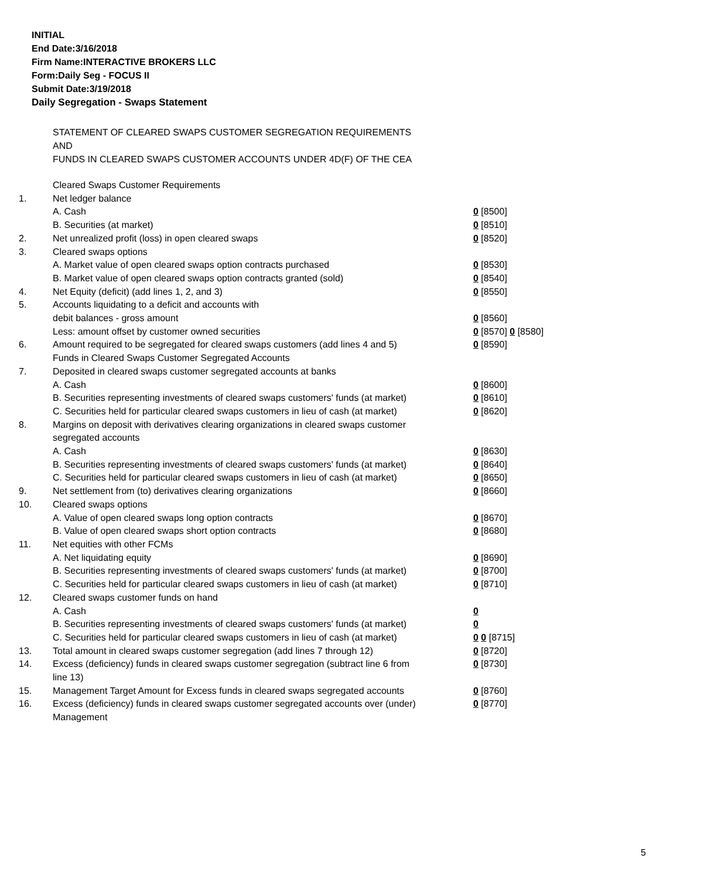INITIAL
End Date:3/16/2018
Firm Name:INTERACTIVE BROKERS LLC
Form:Daily Seg - FOCUS II
Submit Date:3/19/2018
Daily Segregation - Swaps Statement
STATEMENT OF CLEARED SWAPS CUSTOMER SEGREGATION REQUIREMENTS
AND
FUNDS IN CLEARED SWAPS CUSTOMER ACCOUNTS UNDER 4D(F) OF THE CEA
| | Cleared Swaps Customer Requirements | |
| 1. | Net ledger balance | |
| | A. Cash | 0 [8500] |
| | B. Securities (at market) | 0 [8510] |
| 2. | Net unrealized profit (loss) in open cleared swaps | 0 [8520] |
| 3. | Cleared swaps options | |
| | A. Market value of open cleared swaps option contracts purchased | 0 [8530] |
| | B. Market value of open cleared swaps option contracts granted (sold) | 0 [8540] |
| 4. | Net Equity (deficit) (add lines 1, 2, and 3) | 0 [8550] |
| 5. | Accounts liquidating to a deficit and accounts with | |
| | debit balances - gross amount | 0 [8560] |
| | Less: amount offset by customer owned securities | 0 [8570] 0 [8580] |
| 6. | Amount required to be segregated for cleared swaps customers (add lines 4 and 5) | 0 [8590] |
| | Funds in Cleared Swaps Customer Segregated Accounts | |
| 7. | Deposited in cleared swaps customer segregated accounts at banks | |
| | A. Cash | 0 [8600] |
| | B. Securities representing investments of cleared swaps customers' funds (at market) | 0 [8610] |
| | C. Securities held for particular cleared swaps customers in lieu of cash (at market) | 0 [8620] |
| 8. | Margins on deposit with derivatives clearing organizations in cleared swaps customer segregated accounts | |
| | A. Cash | 0 [8630] |
| | B. Securities representing investments of cleared swaps customers' funds (at market) | 0 [8640] |
| | C. Securities held for particular cleared swaps customers in lieu of cash (at market) | 0 [8650] |
| 9. | Net settlement from (to) derivatives clearing organizations | 0 [8660] |
| 10. | Cleared swaps options | |
| | A. Value of open cleared swaps long option contracts | 0 [8670] |
| | B. Value of open cleared swaps short option contracts | 0 [8680] |
| 11. | Net equities with other FCMs | |
| | A. Net liquidating equity | 0 [8690] |
| | B. Securities representing investments of cleared swaps customers' funds (at market) | 0 [8700] |
| | C. Securities held for particular cleared swaps customers in lieu of cash (at market) | 0 [8710] |
| 12. | Cleared swaps customer funds on hand | |
| | A. Cash | 0 |
| | B. Securities representing investments of cleared swaps customers' funds (at market) | 0 |
| | C. Securities held for particular cleared swaps customers in lieu of cash (at market) | 0 0 [8715] |
| 13. | Total amount in cleared swaps customer segregation (add lines 7 through 12) | 0 [8720] |
| 14. | Excess (deficiency) funds in cleared swaps customer segregation (subtract line 6 from line 13) | 0 [8730] |
| 15. | Management Target Amount for Excess funds in cleared swaps segregated accounts | 0 [8760] |
| 16. | Excess (deficiency) funds in cleared swaps customer segregated accounts over (under) Management | 0 [8770] |
5